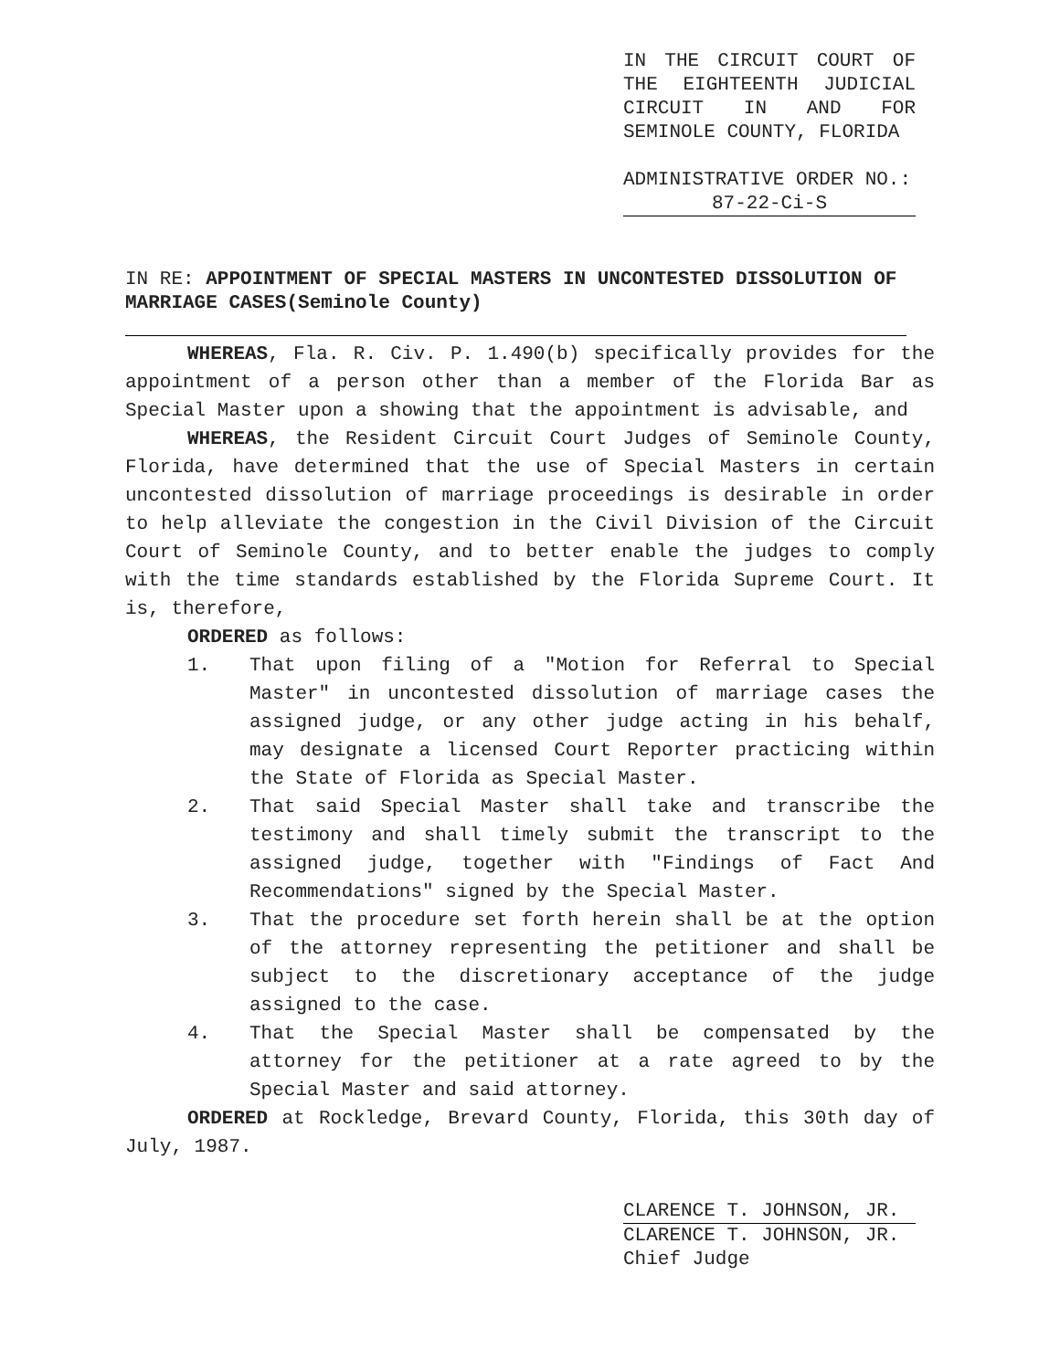IN THE CIRCUIT COURT OF THE EIGHTEENTH JUDICIAL CIRCUIT IN AND FOR SEMINOLE COUNTY, FLORIDA
ADMINISTRATIVE ORDER NO.:
87-22-Ci-S
IN RE: APPOINTMENT OF SPECIAL MASTERS IN UNCONTESTED DISSOLUTION OF MARRIAGE CASES(Seminole County)
WHEREAS, Fla. R. Civ. P. 1.490(b) specifically provides for the appointment of a person other than a member of the Florida Bar as Special Master upon a showing that the appointment is advisable, and
WHEREAS, the Resident Circuit Court Judges of Seminole County, Florida, have determined that the use of Special Masters in certain uncontested dissolution of marriage proceedings is desirable in order to help alleviate the congestion in the Civil Division of the Circuit Court of Seminole County, and to better enable the judges to comply with the time standards established by the Florida Supreme Court. It is, therefore,
ORDERED as follows:
1. That upon filing of a "Motion for Referral to Special Master" in uncontested dissolution of marriage cases the assigned judge, or any other judge acting in his behalf, may designate a licensed Court Reporter practicing within the State of Florida as Special Master.
2. That said Special Master shall take and transcribe the testimony and shall timely submit the transcript to the assigned judge, together with "Findings of Fact And Recommendations" signed by the Special Master.
3. That the procedure set forth herein shall be at the option of the attorney representing the petitioner and shall be subject to the discretionary acceptance of the judge assigned to the case.
4. That the Special Master shall be compensated by the attorney for the petitioner at a rate agreed to by the Special Master and said attorney.
ORDERED at Rockledge, Brevard County, Florida, this 30th day of July, 1987.
CLARENCE T. JOHNSON, JR.
CLARENCE T. JOHNSON, JR.
Chief Judge